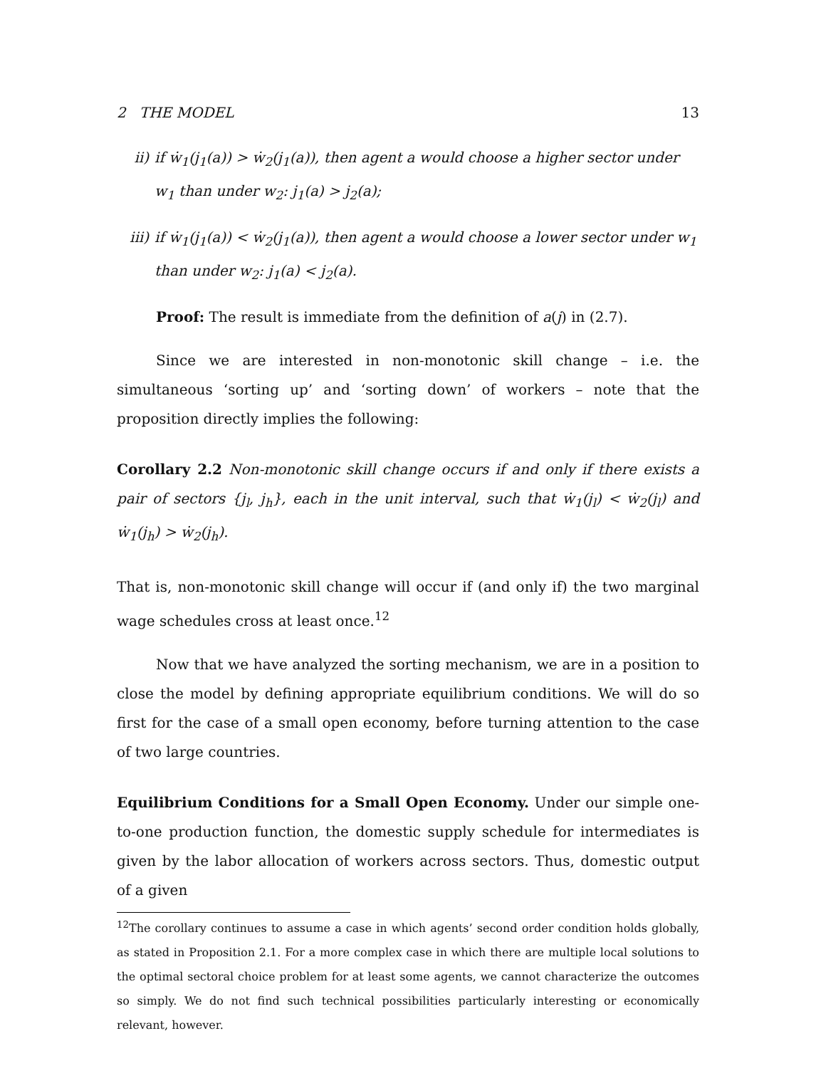2 THE MODEL 13
ii) if ẇ<sub>1</sub>(j<sub>1</sub>(a)) > ẇ<sub>2</sub>(j<sub>1</sub>(a)), then agent a would choose a higher sector under w<sub>1</sub> than under w<sub>2</sub>: j<sub>1</sub>(a) > j<sub>2</sub>(a);
iii) if ẇ<sub>1</sub>(j<sub>1</sub>(a)) < ẇ<sub>2</sub>(j<sub>1</sub>(a)), then agent a would choose a lower sector under w<sub>1</sub> than under w<sub>2</sub>: j<sub>1</sub>(a) < j<sub>2</sub>(a).
Proof: The result is immediate from the definition of a(j) in (2.7).
Since we are interested in non-monotonic skill change – i.e. the simultaneous ‘sorting up’ and ‘sorting down’ of workers – note that the proposition directly implies the following:
Corollary 2.2 Non-monotonic skill change occurs if and only if there exists a pair of sectors {j<sub>l</sub>, j<sub>h</sub>}, each in the unit interval, such that ẇ<sub>1</sub>(j<sub>l</sub>) < ẇ<sub>2</sub>(j<sub>l</sub>) and ẇ<sub>1</sub>(j<sub>h</sub>) > ẇ<sub>2</sub>(j<sub>h</sub>).
That is, non-monotonic skill change will occur if (and only if) the two marginal wage schedules cross at least once.<sup>12</sup>
Now that we have analyzed the sorting mechanism, we are in a position to close the model by defining appropriate equilibrium conditions. We will do so first for the case of a small open economy, before turning attention to the case of two large countries.
Equilibrium Conditions for a Small Open Economy. Under our simple one-to-one production function, the domestic supply schedule for intermediates is given by the labor allocation of workers across sectors. Thus, domestic output of a given
<sup>12</sup> The corollary continues to assume a case in which agents’ second order condition holds globally, as stated in Proposition 2.1. For a more complex case in which there are multiple local solutions to the optimal sectoral choice problem for at least some agents, we cannot characterize the outcomes so simply. We do not find such technical possibilities particularly interesting or economically relevant, however.